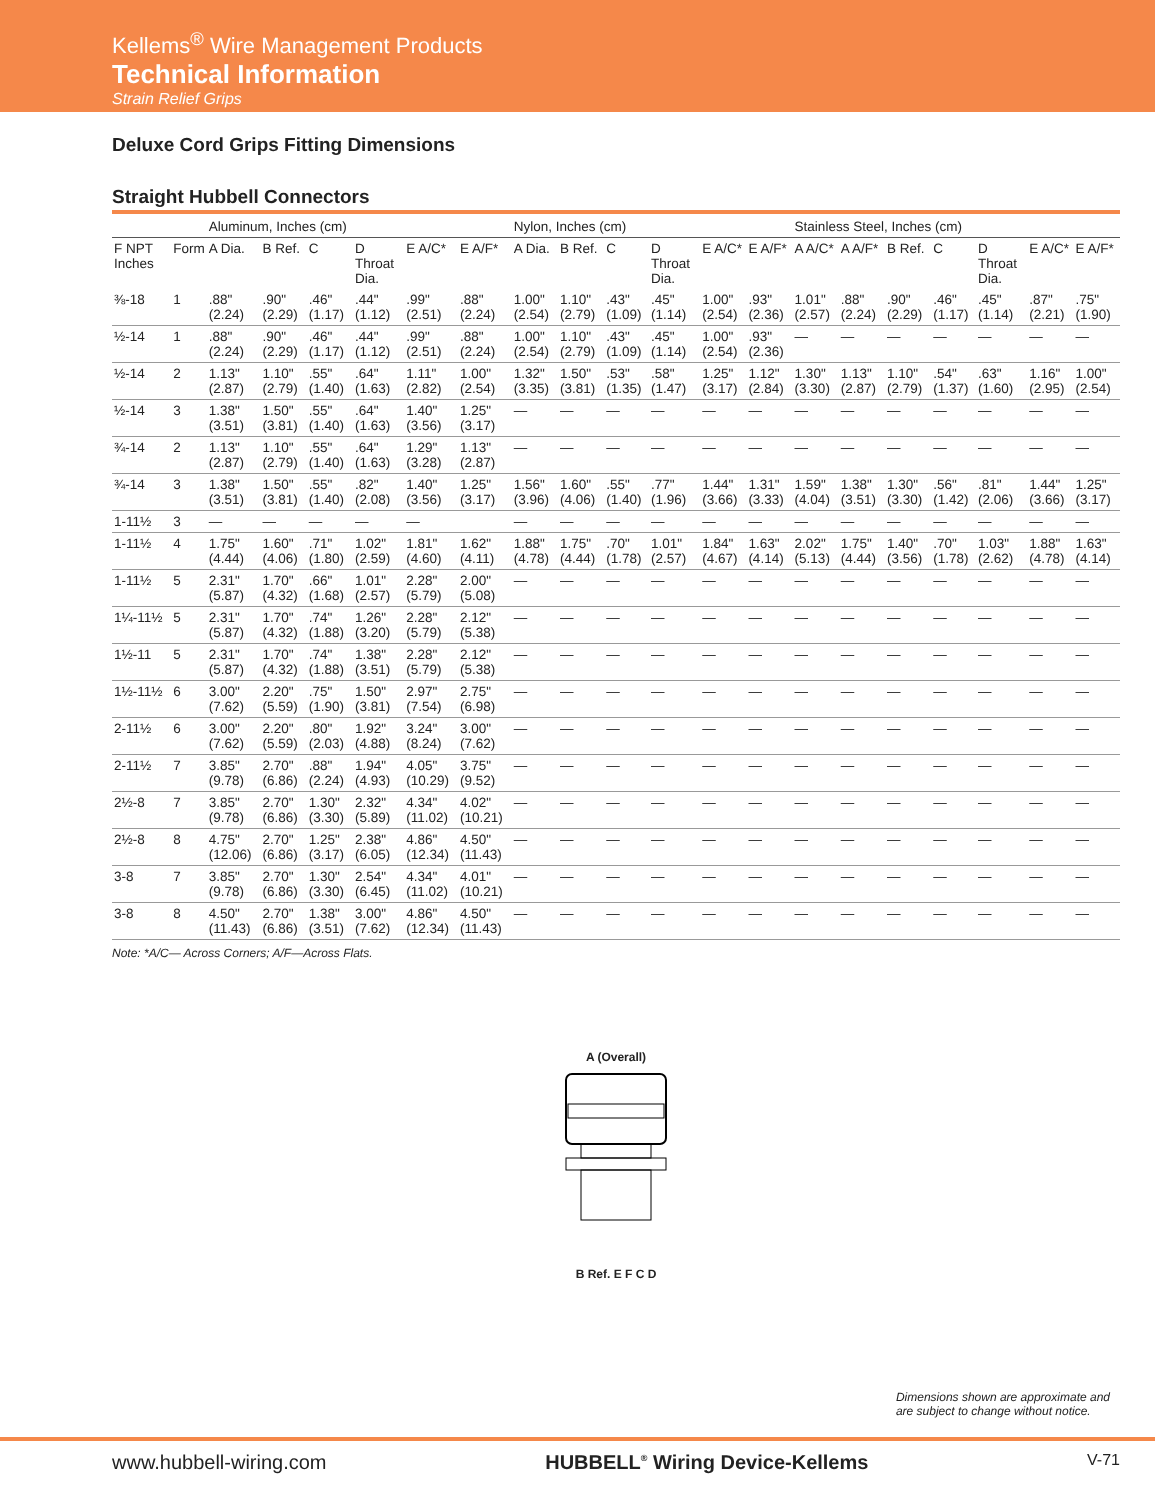Kellems<sup>®</sup> Wire Management Products
Technical Information
Strain Relief Grips
Deluxe Cord Grips Fitting Dimensions
Straight Hubbell Connectors
| | | Aluminum, Inches (cm) | | | | | | Nylon, Inches (cm) | | | | | | Stainless Steel, Inches (cm) | | | | | | |
| --- | --- | --- | --- | --- | --- | --- | --- | --- | --- | --- | --- | --- | --- | --- | --- | --- | --- | --- | --- | --- |
| F NPT Inches | Form | A Dia. | B Ref. | C | D Throat Dia. | E A/C* | E A/F* | A Dia. | B Ref. | C | D Throat Dia. | E A/C* | E A/F* | A A/C* | A A/F* | B Ref. | C | D Throat Dia. | E A/C* | E A/F* |
| ⅜-18 | 1 | .88" (2.24) | .90" (2.29) | .46" (1.17) | .44" (1.12) | .99" (2.51) | .88" (2.24) | 1.00" (2.54) | 1.10" (2.79) | .43" (1.09) | .45" (1.14) | 1.00" (2.54) | .93" (2.36) | 1.01" (2.57) | .88" (2.24) | .90" (2.29) | .46" (1.17) | .45" (1.14) | .87" (2.21) | .75" (1.90) |
| ½-14 | 1 | .88" (2.24) | .90" (2.29) | .46" (1.17) | .44" (1.12) | .99" (2.51) | .88" (2.24) | 1.00" (2.54) | 1.10" (2.79) | .43" (1.09) | .45" (1.14) | 1.00" (2.54) | .93" (2.36) | — | — | — | — | — | — | — |
| ½-14 | 2 | 1.13" (2.87) | 1.10" (2.79) | .55" (1.40) | .64" (1.63) | 1.11" (2.82) | 1.00" (2.54) | 1.32" (3.35) | 1.50" (3.81) | .53" (1.35) | .58" (1.47) | 1.25" (3.17) | 1.12" (2.84) | 1.30" (3.30) | 1.13" (2.87) | 1.10" (2.79) | .54" (1.37) | .63" (1.60) | 1.16" (2.95) | 1.00" (2.54) |
| ½-14 | 3 | 1.38" (3.51) | 1.50" (3.81) | .55" (1.40) | .64" (1.63) | 1.40" (3.56) | 1.25" (3.17) | — | — | — | — | — | — | — | — | — | — | — | — | — |
| ¾-14 | 2 | 1.13" (2.87) | 1.10" (2.79) | .55" (1.40) | .64" (1.63) | 1.29" (3.28) | 1.13" (2.87) | — | — | — | — | — | — | — | — | — | — | — | — | — |
| ¾-14 | 3 | 1.38" (3.51) | 1.50" (3.81) | .55" (1.40) | .82" (2.08) | 1.40" (3.56) | 1.25" (3.17) | 1.56" (3.96) | 1.60" (4.06) | .55" (1.40) | .77" (1.96) | 1.44" (3.66) | 1.31" (3.33) | 1.59" (4.04) | 1.38" (3.51) | 1.30" (3.30) | .56" (1.42) | .81" (2.06) | 1.44" (3.66) | 1.25" (3.17) |
| 1-11½ | 3 | — | — | — | — | — | | — | — | — | — | — | — | — | — | — | — | — | — | — |
| 1-11½ | 4 | 1.75" (4.44) | 1.60" (4.06) | .71" (1.80) | 1.02" (2.59) | 1.81" (4.60) | 1.62" (4.11) | 1.88" (4.78) | 1.75" (4.44) | .70" (1.78) | 1.01" (2.57) | 1.84" (4.67) | 1.63" (4.14) | 2.02" (5.13) | 1.75" (4.44) | 1.40" (3.56) | .70" (1.78) | 1.03" (2.62) | 1.88" (4.78) | 1.63" (4.14) |
| 1-11½ | 5 | 2.31" (5.87) | 1.70" (4.32) | .66" (1.68) | 1.01" (2.57) | 2.28" (5.79) | 2.00" (5.08) | — | — | — | — | — | — | — | — | — | — | — | — | — |
| 1¼-11½ | 5 | 2.31" (5.87) | 1.70" (4.32) | .74" (1.88) | 1.26" (3.20) | 2.28" (5.79) | 2.12" (5.38) | — | — | — | — | — | — | — | — | — | — | — | — | — |
| 1½-11 | 5 | 2.31" (5.87) | 1.70" (4.32) | .74" (1.88) | 1.38" (3.51) | 2.28" (5.79) | 2.12" (5.38) | — | — | — | — | — | — | — | — | — | — | — | — | — |
| 1½-11½ | 6 | 3.00" (7.62) | 2.20" (5.59) | .75" (1.90) | 1.50" (3.81) | 2.97" (7.54) | 2.75" (6.98) | — | — | — | — | — | — | — | — | — | — | — | — | — |
| 2-11½ | 6 | 3.00" (7.62) | 2.20" (5.59) | .80" (2.03) | 1.92" (4.88) | 3.24" (8.24) | 3.00" (7.62) | — | — | — | — | — | — | — | — | — | — | — | — | — |
| 2-11½ | 7 | 3.85" (9.78) | 2.70" (6.86) | .88" (2.24) | 1.94" (4.93) | 4.05" (10.29) | 3.75" (9.52) | — | — | — | — | — | — | — | — | — | — | — | — | — |
| 2½-8 | 7 | 3.85" (9.78) | 2.70" (6.86) | 1.30" (3.30) | 2.32" (5.89) | 4.34" (11.02) | 4.02" (10.21) | — | — | — | — | — | — | — | — | — | — | — | — | — |
| 2½-8 | 8 | 4.75" (12.06) | 2.70" (6.86) | 1.25" (3.17) | 2.38" (6.05) | 4.86" (12.34) | 4.50" (11.43) | — | — | — | — | — | — | — | — | — | — | — | — | — |
| 3-8 | 7 | 3.85" (9.78) | 2.70" (6.86) | 1.30" (3.30) | 2.54" (6.45) | 4.34" (11.02) | 4.01" (10.21) | — | — | — | — | — | — | — | — | — | — | — | — | — |
| 3-8 | 8 | 4.50" (11.43) | 2.70" (6.86) | 1.38" (3.51) | 3.00" (7.62) | 4.86" (12.34) | 4.50" (11.43) | — | — | — | — | — | — | — | — | — | — | — | — | — |
Note: *A/C— Across Corners; A/F—Across Flats.
A (Overall)
B Ref. E F C D
Dimensions shown are approximate and
are subject to change without notice.
www.hubbell-wiring.com HUBBELL<sup>®</sup> Wiring Device-Kellems V-71